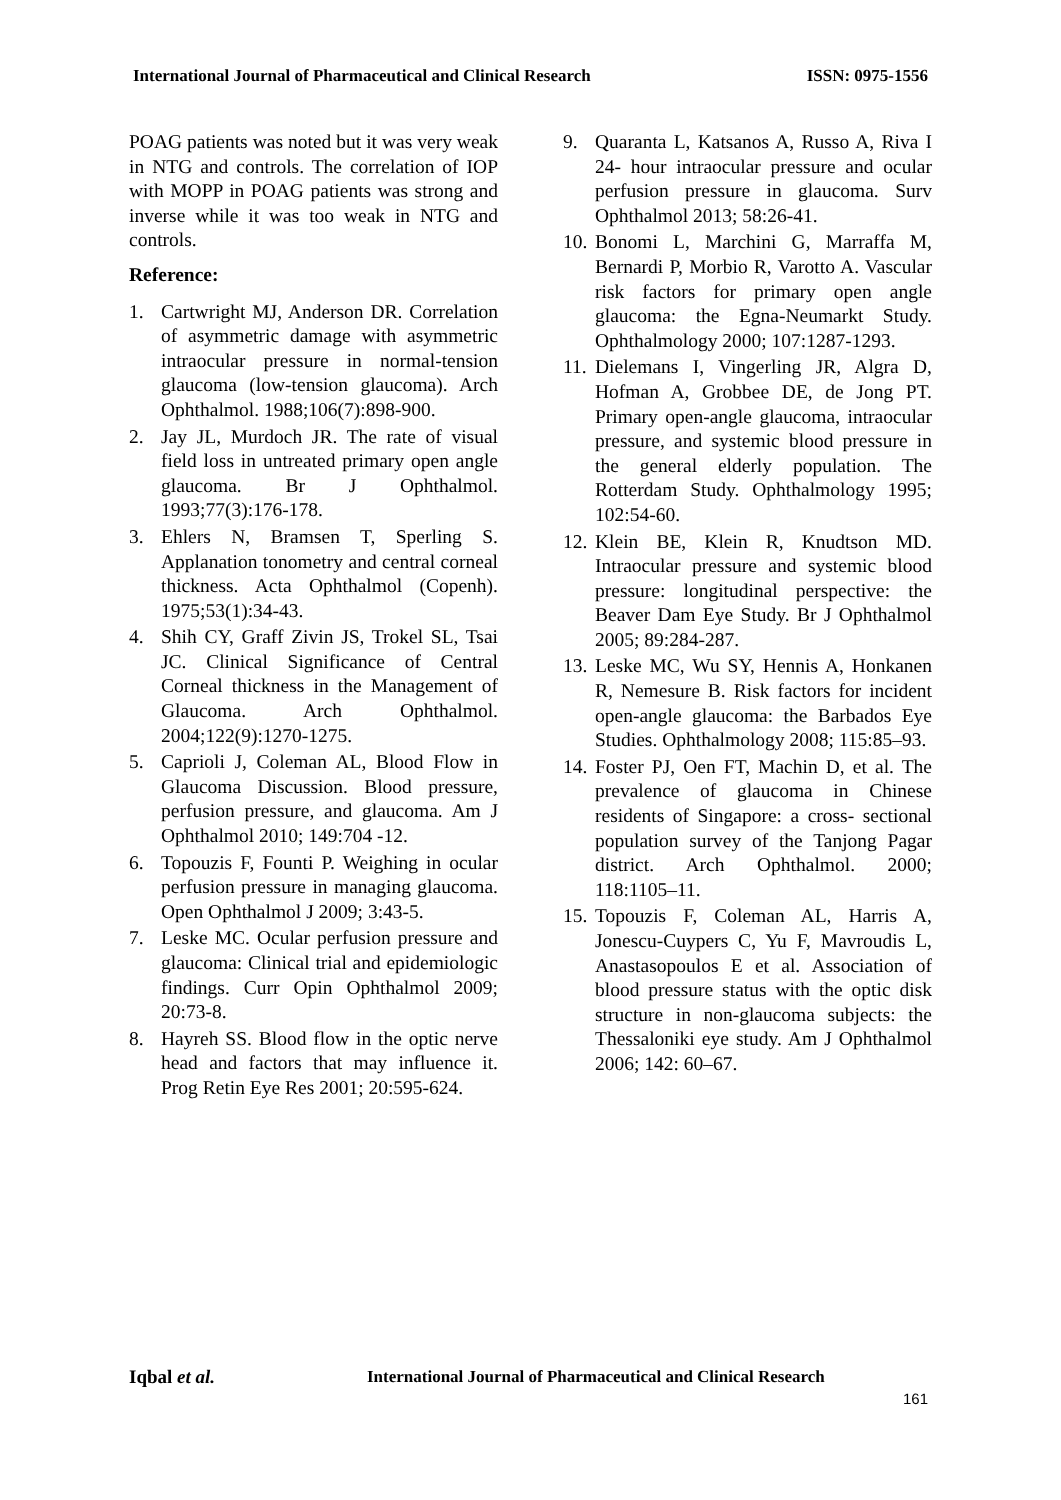International Journal of Pharmaceutical and Clinical Research ISSN: 0975-1556
POAG patients was noted but it was very weak in NTG and controls. The correlation of IOP with MOPP in POAG patients was strong and inverse while it was too weak in NTG and controls.
Reference:
1. Cartwright MJ, Anderson DR. Correlation of asymmetric damage with asymmetric intraocular pressure in normal-tension glaucoma (low-tension glaucoma). Arch Ophthalmol. 1988;106(7):898-900.
2. Jay JL, Murdoch JR. The rate of visual field loss in untreated primary open angle glaucoma. Br J Ophthalmol. 1993;77(3):176-178.
3. Ehlers N, Bramsen T, Sperling S. Applanation tonometry and central corneal thickness. Acta Ophthalmol (Copenh). 1975;53(1):34-43.
4. Shih CY, Graff Zivin JS, Trokel SL, Tsai JC. Clinical Significance of Central Corneal thickness in the Management of Glaucoma. Arch Ophthalmol. 2004;122(9):1270-1275.
5. Caprioli J, Coleman AL, Blood Flow in Glaucoma Discussion. Blood pressure, perfusion pressure, and glaucoma. Am J Ophthalmol 2010; 149:704 -12.
6. Topouzis F, Founti P. Weighing in ocular perfusion pressure in managing glaucoma. Open Ophthalmol J 2009; 3:43-5.
7. Leske MC. Ocular perfusion pressure and glaucoma: Clinical trial and epidemiologic findings. Curr Opin Ophthalmol 2009; 20:73-8.
8. Hayreh SS. Blood flow in the optic nerve head and factors that may influence it. Prog Retin Eye Res 2001; 20:595-624.
9. Quaranta L, Katsanos A, Russo A, Riva I 24- hour intraocular pressure and ocular perfusion pressure in glaucoma. Surv Ophthalmol 2013; 58:26-41.
10. Bonomi L, Marchini G, Marraffa M, Bernardi P, Morbio R, Varotto A. Vascular risk factors for primary open angle glaucoma: the Egna-Neumarkt Study. Ophthalmology 2000; 107:1287-1293.
11. Dielemans I, Vingerling JR, Algra D, Hofman A, Grobbee DE, de Jong PT. Primary open-angle glaucoma, intraocular pressure, and systemic blood pressure in the general elderly population. The Rotterdam Study. Ophthalmology 1995; 102:54-60.
12. Klein BE, Klein R, Knudtson MD. Intraocular pressure and systemic blood pressure: longitudinal perspective: the Beaver Dam Eye Study. Br J Ophthalmol 2005; 89:284-287.
13. Leske MC, Wu SY, Hennis A, Honkanen R, Nemesure B. Risk factors for incident open-angle glaucoma: the Barbados Eye Studies. Ophthalmology 2008; 115:85–93.
14. Foster PJ, Oen FT, Machin D, et al. The prevalence of glaucoma in Chinese residents of Singapore: a cross- sectional population survey of the Tanjong Pagar district. Arch Ophthalmol. 2000; 118:1105–11.
15. Topouzis F, Coleman AL, Harris A, Jonescu-Cuypers C, Yu F, Mavroudis L, Anastasopoulos E et al. Association of blood pressure status with the optic disk structure in non-glaucoma subjects: the Thessaloniki eye study. Am J Ophthalmol 2006; 142: 60–67.
Iqbal et al.
International Journal of Pharmaceutical and Clinical Research
161